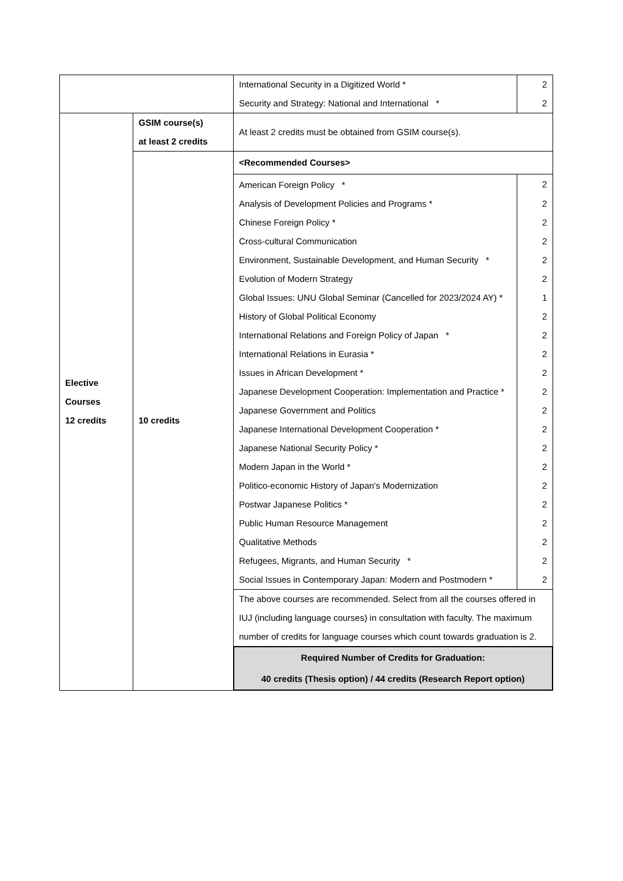| | | International Security in a Digitized World * | 2 |
| | | Security and Strategy: National and International * | 2 |
| Elective Courses 12 credits | GSIM course(s) at least 2 credits | At least 2 credits must be obtained from GSIM course(s). | |
| | 10 credits | <Recommended Courses> | |
| | | American Foreign Policy * | 2 |
| | | Analysis of Development Policies and Programs * | 2 |
| | | Chinese Foreign Policy * | 2 |
| | | Cross-cultural Communication | 2 |
| | | Environment, Sustainable Development, and Human Security * | 2 |
| | | Evolution of Modern Strategy | 2 |
| | | Global Issues: UNU Global Seminar (Cancelled for 2023/2024 AY) * | 1 |
| | | History of Global Political Economy | 2 |
| | | International Relations and Foreign Policy of Japan * | 2 |
| | | International Relations in Eurasia * | 2 |
| | | Issues in African Development * | 2 |
| | | Japanese Development Cooperation: Implementation and Practice * | 2 |
| | | Japanese Government and Politics | 2 |
| | | Japanese International Development Cooperation * | 2 |
| | | Japanese National Security Policy * | 2 |
| | | Modern Japan in the World * | 2 |
| | | Politico-economic History of Japan's Modernization | 2 |
| | | Postwar Japanese Politics * | 2 |
| | | Public Human Resource Management | 2 |
| | | Qualitative Methods | 2 |
| | | Refugees, Migrants, and Human Security * | 2 |
| | | Social Issues in Contemporary Japan: Modern and Postmodern * | 2 |
| | | The above courses are recommended. Select from all the courses offered in IUJ (including language courses) in consultation with faculty. The maximum number of credits for language courses which count towards graduation is 2. | |
| | | Required Number of Credits for Graduation: 40 credits (Thesis option) / 44 credits (Research Report option) | |